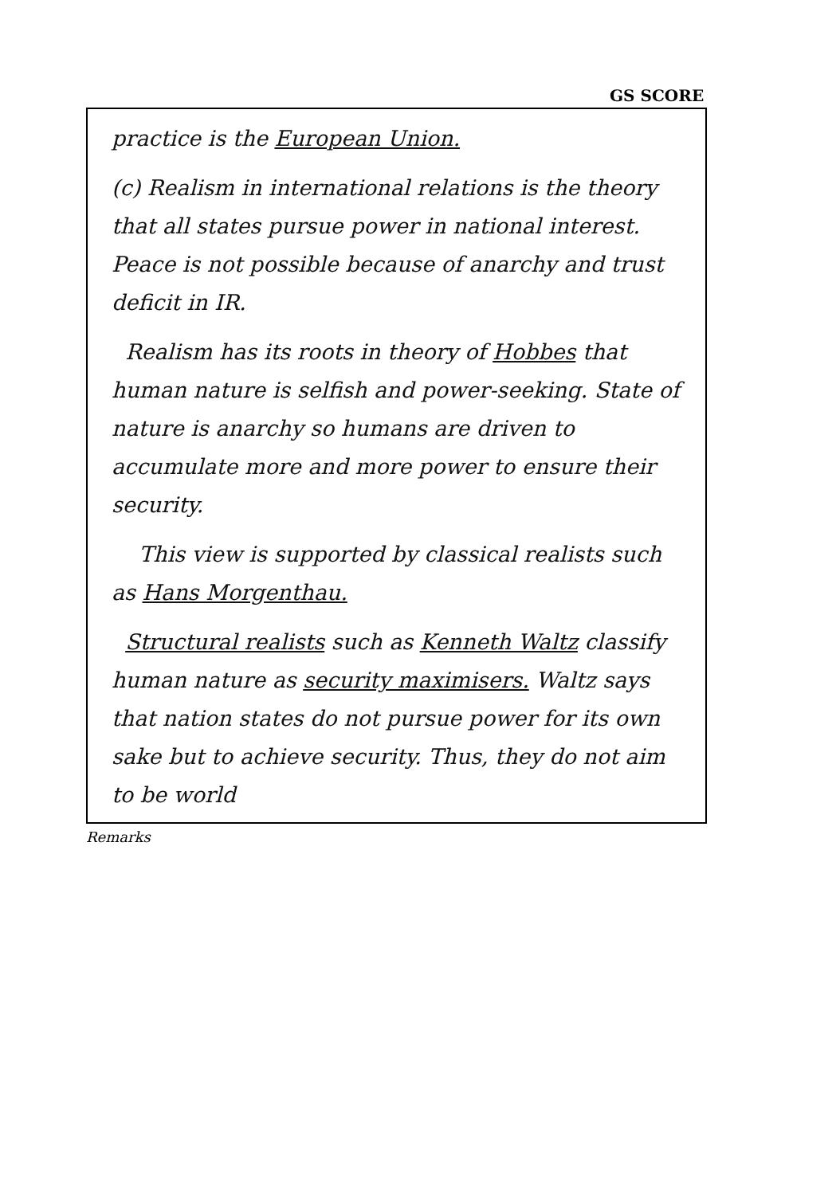GS SCORE
practice is the European Union.
(c) Realism in international relations is the theory that all states pursue power in national interest. Peace is not possible because of anarchy and trust deficit in IR.
Realism has its roots in theory of Hobbes that human nature is selfish and power-seeking. State of nature is anarchy so humans are driven to accumulate more and more power to ensure their security.
This view is supported by classical realists such as Hans Morgenthau.
Structural realists such as Kenneth Waltz classify human nature as security maximisers. Waltz says that nation states do not pursue power for its own sake but to achieve security. Thus, they do not aim to be world
Remarks